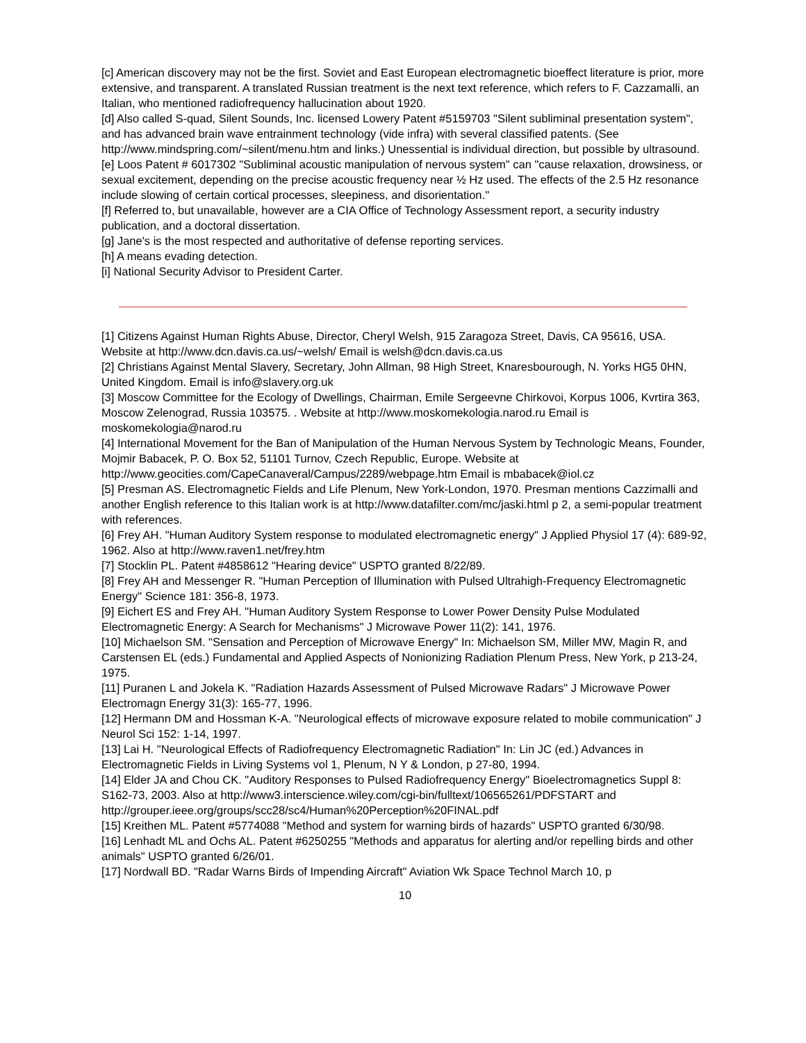[c] American discovery may not be the first. Soviet and East European electromagnetic bioeffect literature is prior, more extensive, and transparent. A translated Russian treatment is the next text reference, which refers to F. Cazzamalli, an Italian, who mentioned radiofrequency hallucination about 1920.
[d] Also called S-quad, Silent Sounds, Inc. licensed Lowery Patent #5159703 "Silent subliminal presentation system", and has advanced brain wave entrainment technology (vide infra) with several classified patents. (See http://www.mindspring.com/~silent/menu.htm and links.) Unessential is individual direction, but possible by ultrasound.
[e] Loos Patent # 6017302 "Subliminal acoustic manipulation of nervous system" can "cause relaxation, drowsiness, or sexual excitement, depending on the precise acoustic frequency near ½ Hz used. The effects of the 2.5 Hz resonance include slowing of certain cortical processes, sleepiness, and disorientation."
[f] Referred to, but unavailable, however are a CIA Office of Technology Assessment report, a security industry publication, and a doctoral dissertation.
[g] Jane's is the most respected and authoritative of defense reporting services.
[h] A means evading detection.
[i] National Security Advisor to President Carter.
[1] Citizens Against Human Rights Abuse, Director, Cheryl Welsh, 915 Zaragoza Street, Davis, CA 95616, USA. Website at http://www.dcn.davis.ca.us/~welsh/ Email is welsh@dcn.davis.ca.us
[2] Christians Against Mental Slavery, Secretary, John Allman, 98 High Street, Knaresbourough, N. Yorks HG5 0HN, United Kingdom. Email is info@slavery.org.uk
[3] Moscow Committee for the Ecology of Dwellings, Chairman, Emile Sergeevne Chirkovoi, Korpus 1006, Kvrtira 363, Moscow Zelenograd, Russia 103575. . Website at http://www.moskomekologia.narod.ru Email is moskomekologia@narod.ru
[4] International Movement for the Ban of Manipulation of the Human Nervous System by Technologic Means, Founder, Mojmir Babacek, P. O. Box 52, 51101 Turnov, Czech Republic, Europe. Website at http://www.geocities.com/CapeCanaveral/Campus/2289/webpage.htm Email is mbabacek@iol.cz
[5] Presman AS. Electromagnetic Fields and Life Plenum, New York-London, 1970. Presman mentions Cazzimalli and another English reference to this Italian work is at http://www.datafilter.com/mc/jaski.html p 2, a semi-popular treatment with references.
[6] Frey AH. "Human Auditory System response to modulated electromagnetic energy" J Applied Physiol 17 (4): 689-92, 1962. Also at http://www.raven1.net/frey.htm
[7] Stocklin PL. Patent #4858612 "Hearing device" USPTO granted 8/22/89.
[8] Frey AH and Messenger R. "Human Perception of Illumination with Pulsed Ultrahigh-Frequency Electromagnetic Energy" Science 181: 356-8, 1973.
[9] Eichert ES and Frey AH. "Human Auditory System Response to Lower Power Density Pulse Modulated Electromagnetic Energy: A Search for Mechanisms" J Microwave Power 11(2): 141, 1976.
[10] Michaelson SM. "Sensation and Perception of Microwave Energy" In: Michaelson SM, Miller MW, Magin R, and Carstensen EL (eds.) Fundamental and Applied Aspects of Nonionizing Radiation Plenum Press, New York, p 213-24, 1975.
[11] Puranen L and Jokela K. "Radiation Hazards Assessment of Pulsed Microwave Radars" J Microwave Power Electromagn Energy 31(3): 165-77, 1996.
[12] Hermann DM and Hossman K-A. "Neurological effects of microwave exposure related to mobile communication" J Neurol Sci 152: 1-14, 1997.
[13] Lai H. "Neurological Effects of Radiofrequency Electromagnetic Radiation" In: Lin JC (ed.) Advances in Electromagnetic Fields in Living Systems vol 1, Plenum, N Y & London, p 27-80, 1994.
[14] Elder JA and Chou CK. "Auditory Responses to Pulsed Radiofrequency Energy" Bioelectromagnetics Suppl 8: S162-73, 2003. Also at http://www3.interscience.wiley.com/cgi-bin/fulltext/106565261/PDFSTART and
http://grouper.ieee.org/groups/scc28/sc4/Human%20Perception%20FINAL.pdf
[15] Kreithen ML. Patent #5774088 "Method and system for warning birds of hazards" USPTO granted 6/30/98.
[16] Lenhadt ML and Ochs AL. Patent #6250255 "Methods and apparatus for alerting and/or repelling birds and other animals" USPTO granted 6/26/01.
[17] Nordwall BD. "Radar Warns Birds of Impending Aircraft" Aviation Wk Space Technol March 10, p
10